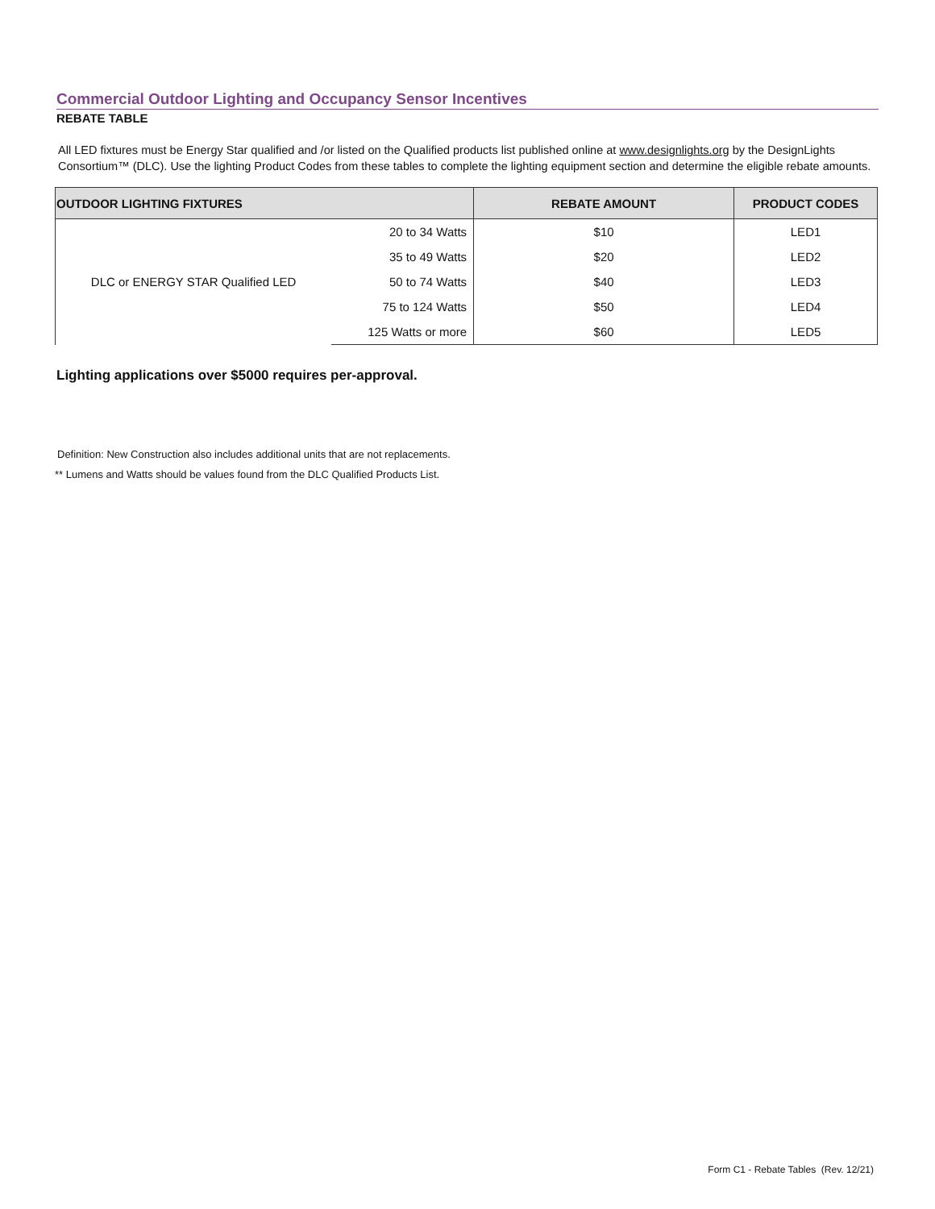Commercial Outdoor Lighting and Occupancy Sensor Incentives
REBATE TABLE
All LED fixtures must be Energy Star qualified and /or listed on the Qualified products list published online at www.designlights.org by the DesignLights Consortium™ (DLC). Use the lighting Product Codes from these tables to complete the lighting equipment section and determine the eligible rebate amounts.
| OUTDOOR LIGHTING FIXTURES | | REBATE AMOUNT | PRODUCT CODES |
| --- | --- | --- | --- |
| DLC or ENERGY STAR Qualified LED | 20 to 34 Watts | $10 | LED1 |
| | 35 to 49 Watts | $20 | LED2 |
| | 50 to 74 Watts | $40 | LED3 |
| | 75 to 124 Watts | $50 | LED4 |
| | 125 Watts or more | $60 | LED5 |
Lighting applications over $5000 requires per-approval.
Definition: New Construction also includes additional units that are not replacements.
** Lumens and Watts should be values found from the DLC Qualified Products List.
Form C1 - Rebate Tables (Rev. 12/21)